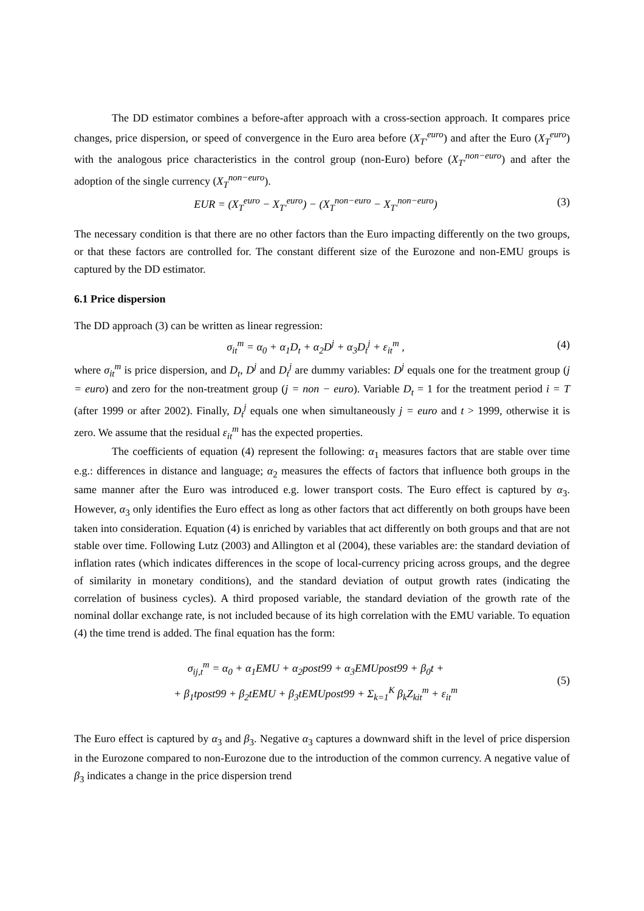The DD estimator combines a before-after approach with a cross-section approach. It compares price changes, price dispersion, or speed of convergence in the Euro area before (X<sub>T'</sub><sup>euro</sup>) and after the Euro (X<sub>T</sub><sup>euro</sup>) with the analogous price characteristics in the control group (non-Euro) before (X<sub>T'</sub><sup>non−euro</sup>) and after the adoption of the single currency (X<sub>T</sub><sup>non−euro</sup>).
EUR = (X<sub>T</sub><sup>euro</sup> − X<sub>T'</sub><sup>euro</sup>) − (X<sub>T</sub><sup>non−euro</sup> − X<sub>T'</sub><sup>non−euro</sup>) (3)
The necessary condition is that there are no other factors than the Euro impacting differently on the two groups, or that these factors are controlled for. The constant different size of the Eurozone and non-EMU groups is captured by the DD estimator.
6.1 Price dispersion
The DD approach (3) can be written as linear regression:
σ<sub>it</sub><sup>m</sup> = α<sub>0</sub> + α<sub>1</sub>D<sub>t</sub> + α<sub>2</sub>D<sup>j</sup> + α<sub>3</sub>D<sub>t</sub><sup>j</sup> + ε<sub>it</sub><sup>m</sup> , (4)
where σ<sub>it</sub><sup>m</sup> is price dispersion, and D<sub>t</sub>, D<sup>j</sup> and D<sub>t</sub><sup>j</sup> are dummy variables: D<sup>j</sup> equals one for the treatment group (j = euro) and zero for the non-treatment group (j = non − euro). Variable D<sub>t</sub> = 1 for the treatment period i = T (after 1999 or after 2002). Finally, D<sub>t</sub><sup>j</sup> equals one when simultaneously j = euro and t > 1999, otherwise it is zero. We assume that the residual ε<sub>it</sub><sup>m</sup> has the expected properties.
The coefficients of equation (4) represent the following: α<sub>1</sub> measures factors that are stable over time e.g.: differences in distance and language; α<sub>2</sub> measures the effects of factors that influence both groups in the same manner after the Euro was introduced e.g. lower transport costs. The Euro effect is captured by α<sub>3</sub>. However, α<sub>3</sub> only identifies the Euro effect as long as other factors that act differently on both groups have been taken into consideration. Equation (4) is enriched by variables that act differently on both groups and that are not stable over time. Following Lutz (2003) and Allington et al (2004), these variables are: the standard deviation of inflation rates (which indicates differences in the scope of local-currency pricing across groups, and the degree of similarity in monetary conditions), and the standard deviation of output growth rates (indicating the correlation of business cycles). A third proposed variable, the standard deviation of the growth rate of the nominal dollar exchange rate, is not included because of its high correlation with the EMU variable. To equation (4) the time trend is added. The final equation has the form:
σ<sub>ij,t</sub><sup>m</sup> = α<sub>0</sub> + α<sub>1</sub>EMU + α<sub>2</sub>post99 + α<sub>3</sub>EMUpost99 + β<sub>0</sub>t +
+ β<sub>1</sub>tpost99 + β<sub>2</sub>tEMU + β<sub>3</sub>tEMUpost99 + Σ<sub>k=1</sub><sup>K</sup> β<sub>k</sub>Z<sub>kit</sub><sup>m</sup> + ε<sub>it</sub><sup>m</sup> (5)
The Euro effect is captured by α<sub>3</sub> and β<sub>3</sub>. Negative α<sub>3</sub> captures a downward shift in the level of price dispersion in the Eurozone compared to non-Eurozone due to the introduction of the common currency. A negative value of β<sub>3</sub> indicates a change in the price dispersion trend